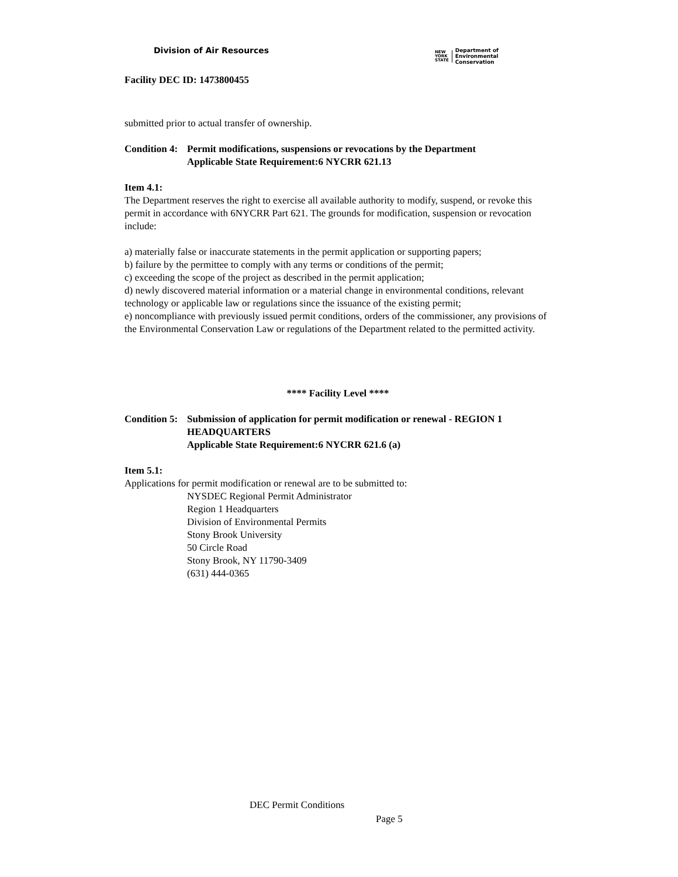Division of Air Resources
NEW
YORK
STATE
Department of
Environmental
Conservation
Facility DEC ID: 1473800455
submitted prior to actual transfer of ownership.
Condition 4:
Permit modifications, suspensions or revocations by the Department
Applicable State Requirement: 6 NYCRR 621.13
Item 4.1:
The Department reserves the right to exercise all available authority to modify, suspend, or revoke this permit in accordance with 6NYCRR Part 621. The grounds for modification, suspension or revocation include:
a) materially false or inaccurate statements in the permit application or supporting papers;
b) failure by the permittee to comply with any terms or conditions of the permit;
c) exceeding the scope of the project as described in the permit application;
d) newly discovered material information or a material change in environmental conditions, relevant technology or applicable law or regulations since the issuance of the existing permit;
e) noncompliance with previously issued permit conditions, orders of the commissioner, any provisions of the Environmental Conservation Law or regulations of the Department related to the permitted activity.
**** Facility Level ****
Condition 5:
Submission of application for permit modification or renewal - REGION 1 HEADQUARTERS
Applicable State Requirement: 6 NYCRR 621.6 (a)
Item 5.1:
Applications for permit modification or renewal are to be submitted to:
NYSDEC Regional Permit Administrator
Region 1 Headquarters
Division of Environmental Permits
Stony Brook University
50 Circle Road
Stony Brook, NY 11790-3409
(631) 444-0365
DEC Permit Conditions
Page 5